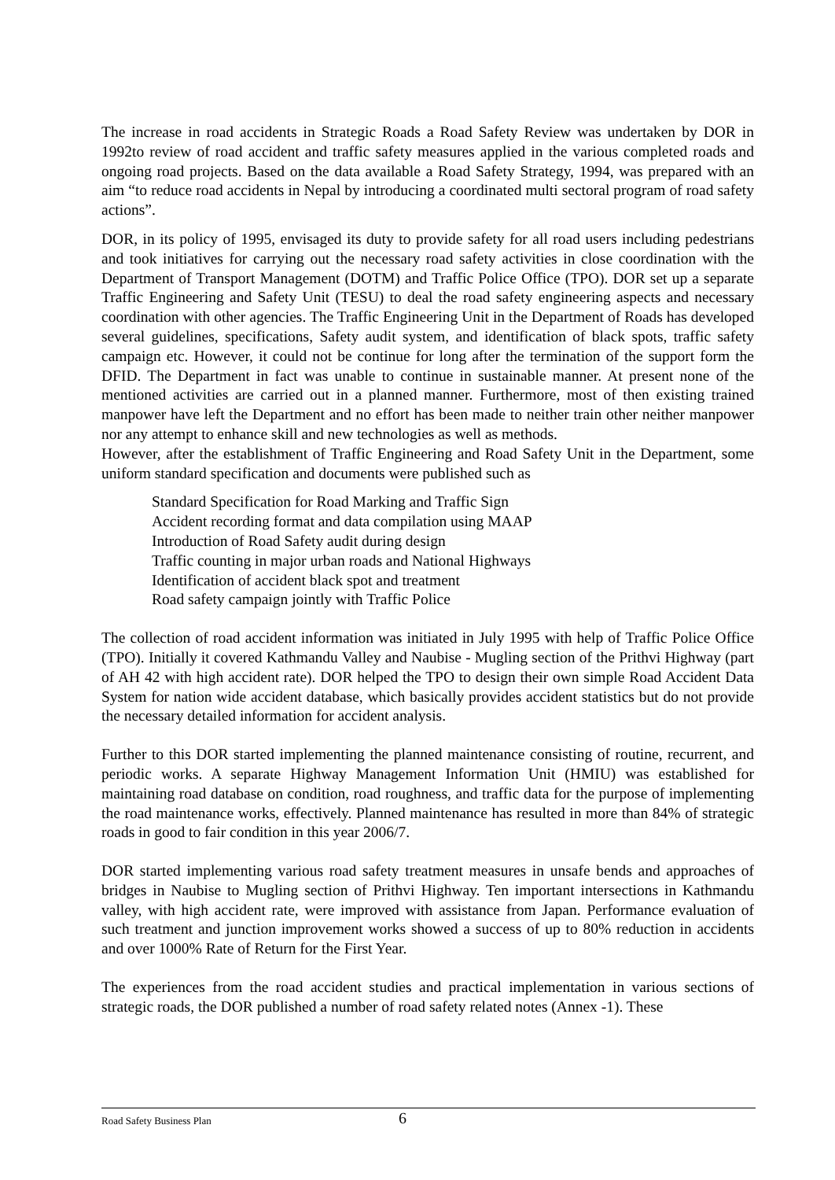The increase in road accidents in Strategic Roads a Road Safety Review was undertaken by DOR in 1992to review of road accident and traffic safety measures applied in the various completed roads and ongoing road projects. Based on the data available a Road Safety Strategy, 1994, was prepared with an aim “to reduce road accidents in Nepal by introducing a coordinated multi sectoral program of road safety actions”.
DOR, in its policy of 1995, envisaged its duty to provide safety for all road users including pedestrians and took initiatives for carrying out the necessary road safety activities in close coordination with the Department of Transport Management (DOTM) and Traffic Police Office (TPO). DOR set up a separate Traffic Engineering and Safety Unit (TESU) to deal the road safety engineering aspects and necessary coordination with other agencies. The Traffic Engineering Unit in the Department of Roads has developed several guidelines, specifications, Safety audit system, and identification of black spots, traffic safety campaign etc. However, it could not be continue for long after the termination of the support form the DFID. The Department in fact was unable to continue in sustainable manner. At present none of the mentioned activities are carried out in a planned manner. Furthermore, most of then existing trained manpower have left the Department and no effort has been made to neither train other neither manpower nor any attempt to enhance skill and new technologies as well as methods.
However, after the establishment of Traffic Engineering and Road Safety Unit in the Department, some uniform standard specification and documents were published such as
Standard Specification for Road Marking and Traffic Sign
Accident recording format and data compilation using MAAP
Introduction of Road Safety audit during design
Traffic counting in major urban roads and National Highways
Identification of accident black spot and treatment
Road safety campaign jointly with Traffic Police
The collection of road accident information was initiated in July 1995 with help of Traffic Police Office (TPO). Initially it covered Kathmandu Valley and Naubise - Mugling section of the Prithvi Highway (part of AH 42 with high accident rate). DOR helped the TPO to design their own simple Road Accident Data System for nation wide accident database, which basically provides accident statistics but do not provide the necessary detailed information for accident analysis.
Further to this DOR started implementing the planned maintenance consisting of routine, recurrent, and periodic works. A separate Highway Management Information Unit (HMIU) was established for maintaining road database on condition, road roughness, and traffic data for the purpose of implementing the road maintenance works, effectively. Planned maintenance has resulted in more than 84% of strategic roads in good to fair condition in this year 2006/7.
DOR started implementing various road safety treatment measures in unsafe bends and approaches of bridges in Naubise to Mugling section of Prithvi Highway. Ten important intersections in Kathmandu valley, with high accident rate, were improved with assistance from Japan. Performance evaluation of such treatment and junction improvement works showed a success of up to 80% reduction in accidents and over 1000% Rate of Return for the First Year.
The experiences from the road accident studies and practical implementation in various sections of strategic roads, the DOR published a number of road safety related notes (Annex -1). These
Road Safety Business Plan 6